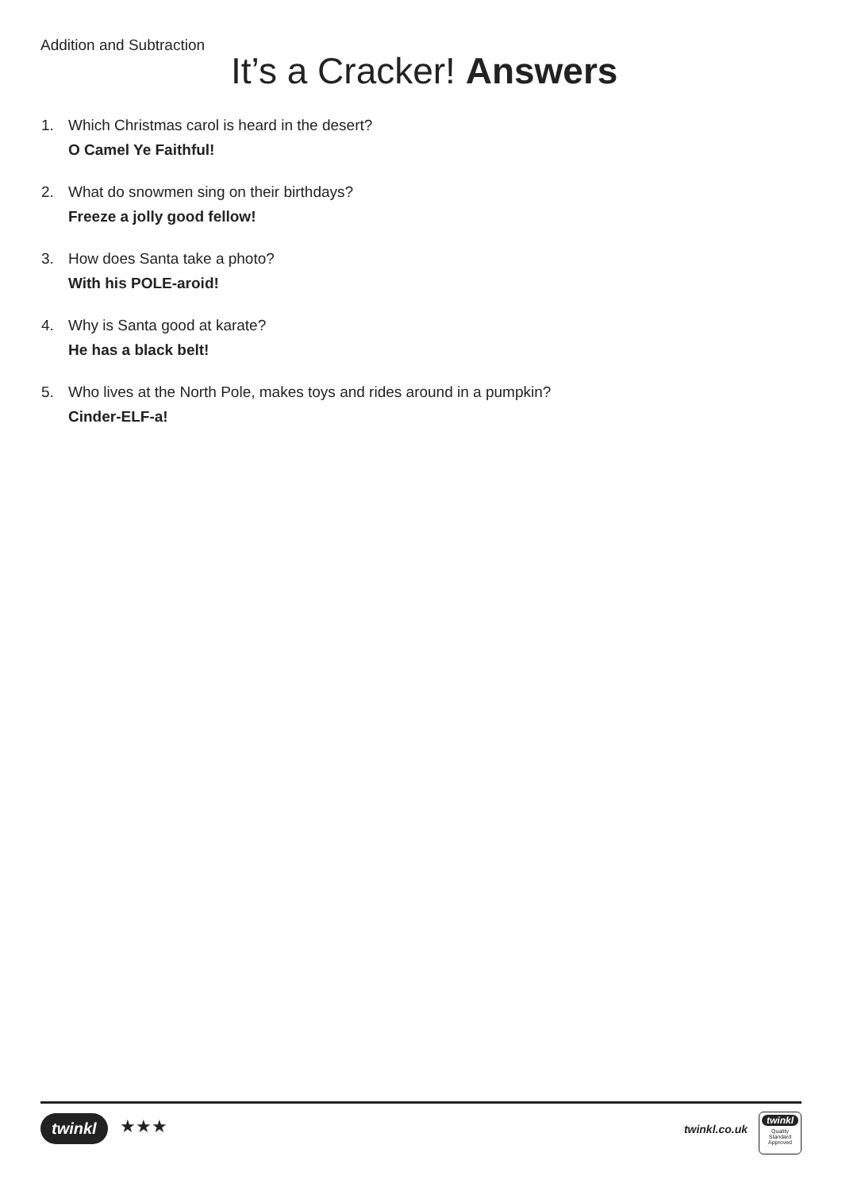Addition and Subtraction
It’s a Cracker! Answers
1. Which Christmas carol is heard in the desert?
O Camel Ye Faithful!
2. What do snowmen sing on their birthdays?
Freeze a jolly good fellow!
3. How does Santa take a photo?
With his POLE-aroid!
4. Why is Santa good at karate?
He has a black belt!
5. Who lives at the North Pole, makes toys and rides around in a pumpkin?
Cinder-ELF-a!
twinkl ★★★ twinkl.co.uk
twinkl
Quality Standard Approved